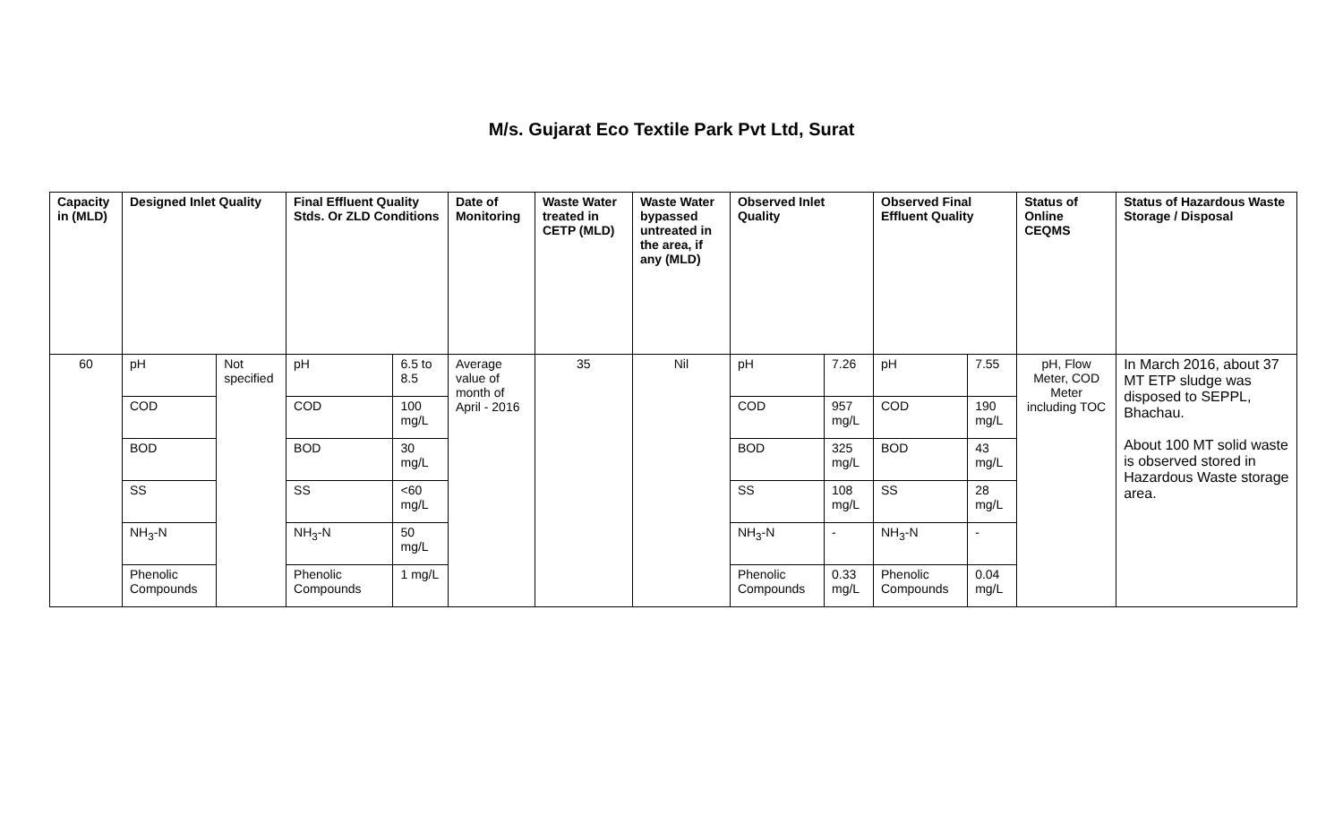M/s. Gujarat Eco Textile Park Pvt Ltd, Surat
| Capacity in (MLD) | Designed Inlet Quality | | Final Effluent Quality Stds. Or ZLD Conditions | | Date of Monitoring | Waste Water treated in CETP (MLD) | Waste Water bypassed untreated in the area, if any (MLD) | Observed Inlet Quality | | Observed Final Effluent Quality | | Status of Online CEQMS | Status of Hazardous Waste Storage / Disposal |
| --- | --- | --- | --- | --- | --- | --- | --- | --- | --- | --- | --- | --- | --- |
| 60 | pH | Not specified | pH | 6.5 to 8.5 | Average value of month of April - 2016 | 35 | Nil | pH | 7.26 | pH | 7.55 | pH, Flow Meter, COD Meter including TOC | In March 2016, about 37 MT ETP sludge was disposed to SEPPL, Bhachau. About 100 MT solid waste is observed stored in Hazardous Waste storage area. |
| | COD | | COD | 100 mg/L | | | | COD | 957 mg/L | COD | 190 mg/L | | |
| | BOD | | BOD | 30 mg/L | | | | BOD | 325 mg/L | BOD | 43 mg/L | | |
| | SS | | SS | <60 mg/L | | | | SS | 108 mg/L | SS | 28 mg/L | | |
| | NH<sub>3</sub>-N | | NH<sub>3</sub>-N | 50 mg/L | | | | NH<sub>3</sub>-N | - | NH<sub>3</sub>-N | - | | |
| | Phenolic Compounds | | Phenolic Compounds | 1 mg/L | | | | Phenolic Compounds | 0.33 mg/L | Phenolic Compounds | 0.04 mg/L | | |